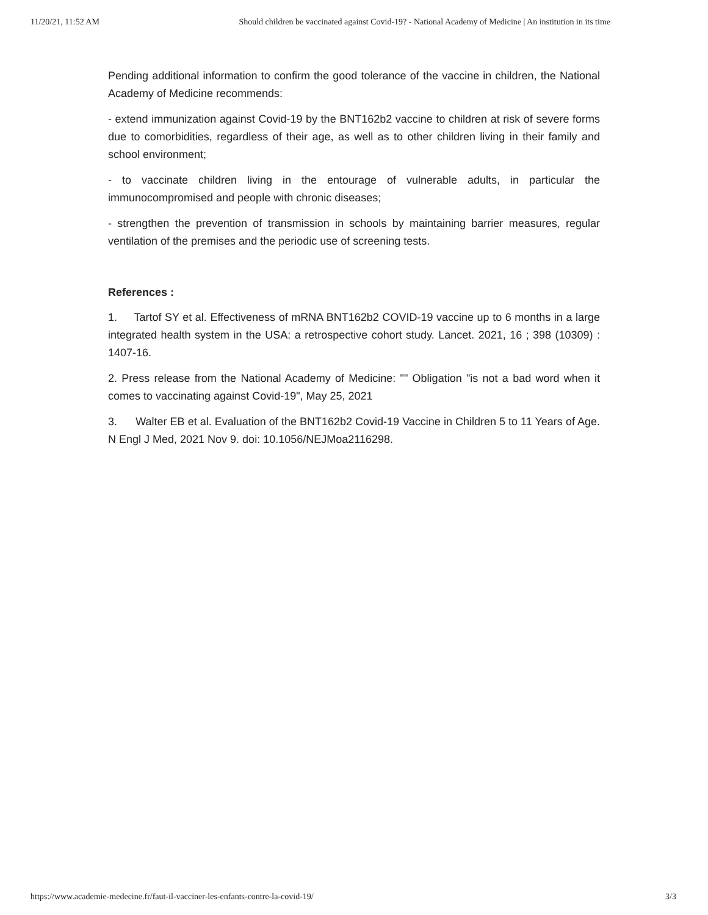11/20/21, 11:52 AM Should children be vaccinated against Covid-19? - National Academy of Medicine | An institution in its time
Pending additional information to confirm the good tolerance of the vaccine in children, the National Academy of Medicine recommends:
- extend immunization against Covid-19 by the BNT162b2 vaccine to children at risk of severe forms due to comorbidities, regardless of their age, as well as to other children living in their family and school environment;
- to vaccinate children living in the entourage of vulnerable adults, in particular the immunocompromised and people with chronic diseases;
- strengthen the prevention of transmission in schools by maintaining barrier measures, regular ventilation of the premises and the periodic use of screening tests.
References :
1. Tartof SY et al. Effectiveness of mRNA BNT162b2 COVID-19 vaccine up to 6 months in a large integrated health system in the USA: a retrospective cohort study. Lancet. 2021, 16 ; 398 (10309) : 1407-16.
2. Press release from the National Academy of Medicine: "" Obligation "is not a bad word when it comes to vaccinating against Covid-19", May 25, 2021
3. Walter EB et al. Evaluation of the BNT162b2 Covid-19 Vaccine in Children 5 to 11 Years of Age. N Engl J Med, 2021 Nov 9. doi: 10.1056/NEJMoa2116298.
https://www.academie-medecine.fr/faut-il-vacciner-les-enfants-contre-la-covid-19/ 3/3